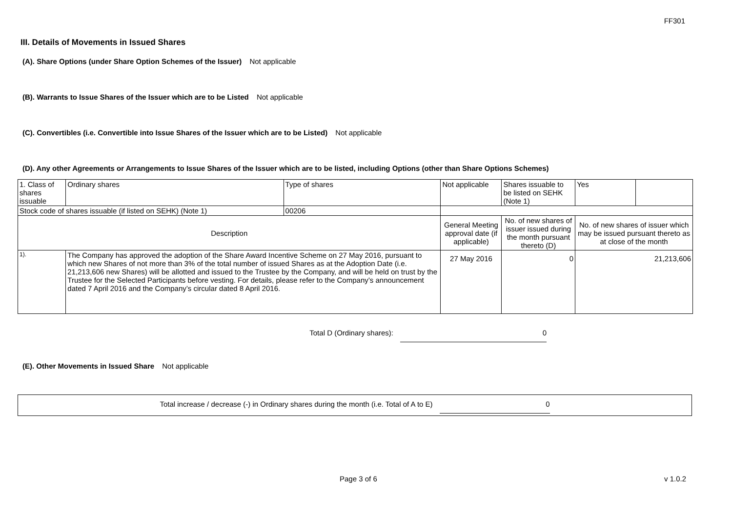FF301
III. Details of Movements in Issued Shares
(A). Share Options (under Share Option Schemes of the Issuer) Not applicable
(B). Warrants to Issue Shares of the Issuer which are to be Listed Not applicable
(C). Convertibles (i.e. Convertible into Issue Shares of the Issuer which are to be Listed) Not applicable
(D). Any other Agreements or Arrangements to Issue Shares of the Issuer which are to be listed, including Options (other than Share Options Schemes)
| 1. Class of shares issuable | | Ordinary shares | Type of shares | Not applicable | | Shares issuable to be listed on SEHK (Note 1) | Yes | |
| Stock code of shares issuable (if listed on SEHK) (Note 1) | | | 00206 | | | | | |
| Description | | | | General Meeting approval date (if applicable) | No. of new shares of issuer issued during the month pursuant thereto (D) | | No. of new shares of issuer which may be issued pursuant thereto as at close of the month | |
| 1). | The Company has approved the adoption of the Share Award Incentive Scheme on 27 May 2016, pursuant to which new Shares of not more than 3% of the total number of issued Shares as at the Adoption Date (i.e. 21,213,606 new Shares) will be allotted and issued to the Trustee by the Company, and will be held on trust by the Trustee for the Selected Participants before vesting. For details, please refer to the Company’s announcement dated 7 April 2016 and the Company’s circular dated 8 April 2016. | | | 27 May 2016 | 0 | | 21,213,606 | |
Total D (Ordinary shares): 0
(E). Other Movements in Issued Share Not applicable
Total increase / decrease (-) in Ordinary shares during the month (i.e. Total of A to E)
0
Page 3 of 6 v 1.0.2